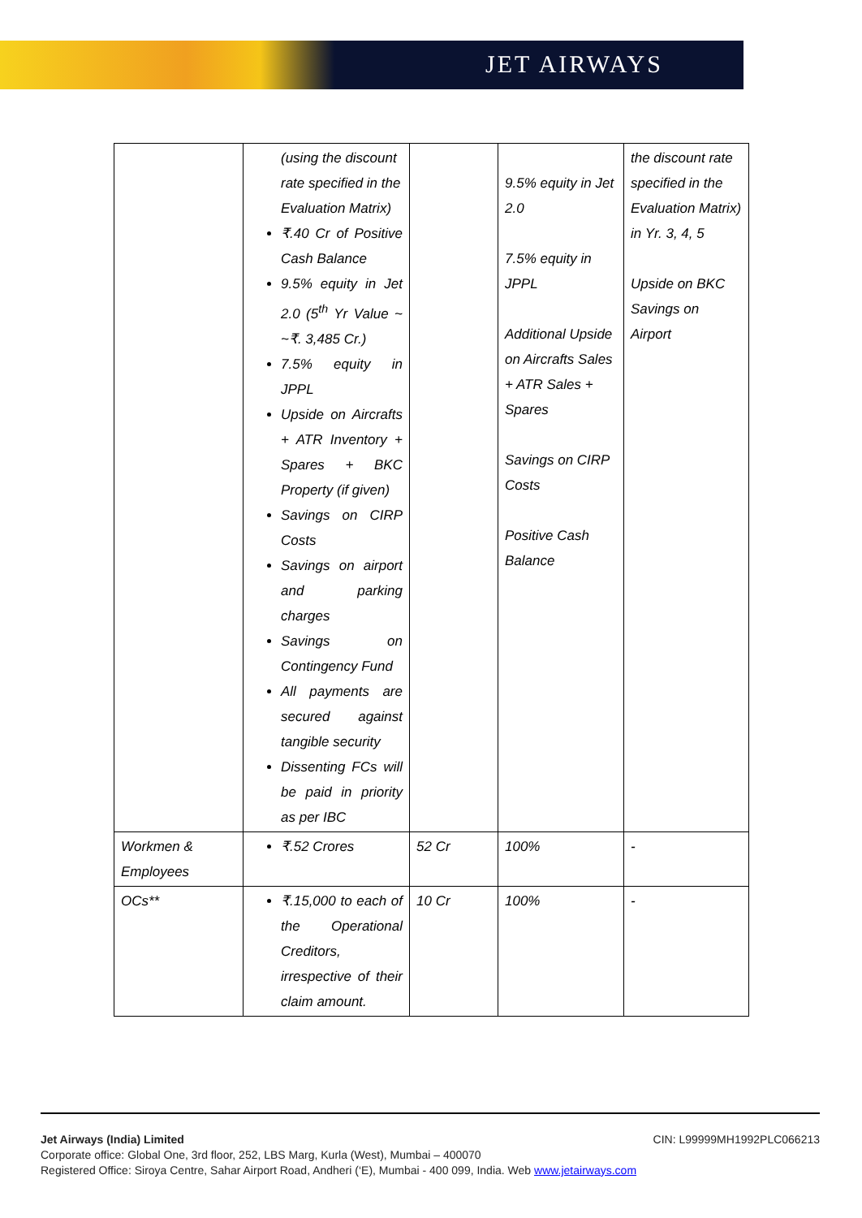JET AIRWAYS
| | (using the discount rate specified in the Evaluation Matrix) ₹.40 Cr of Positive Cash Balance 9.5% equity in Jet 2.0 (5<sup>th</sup> Yr Value ~ ~₹. 3,485 Cr.) 7.5% equity in JPPL Upside on Aircrafts + ATR Inventory + Spares + BKC Property (if given) Savings on CIRP Costs Savings on airport and parking charges Savings on Contingency Fund All payments are secured against tangible security Dissenting FCs will be paid in priority as per IBC | | 9.5% equity in Jet 2.0 7.5% equity in JPPL Additional Upside on Aircrafts Sales + ATR Sales + Spares Savings on CIRP Costs Positive Cash Balance | the discount rate specified in the Evaluation Matrix) in Yr. 3, 4, 5 Upside on BKC Savings on Airport |
| Workmen & Employees | ₹.52 Crores | 52 Cr | 100% | - |
| OCs** | ₹.15,000 to each of the Operational Creditors, irrespective of their claim amount. | 10 Cr | 100% | - |
Jet Airways (India) Limited CIN: L99999MH1992PLC066213
Corporate office: Global One, 3rd floor, 252, LBS Marg, Kurla (West), Mumbai – 400070
Registered Office: Siroya Centre, Sahar Airport Road, Andheri (‘E), Mumbai - 400 099, India. Web www.jetairways.com